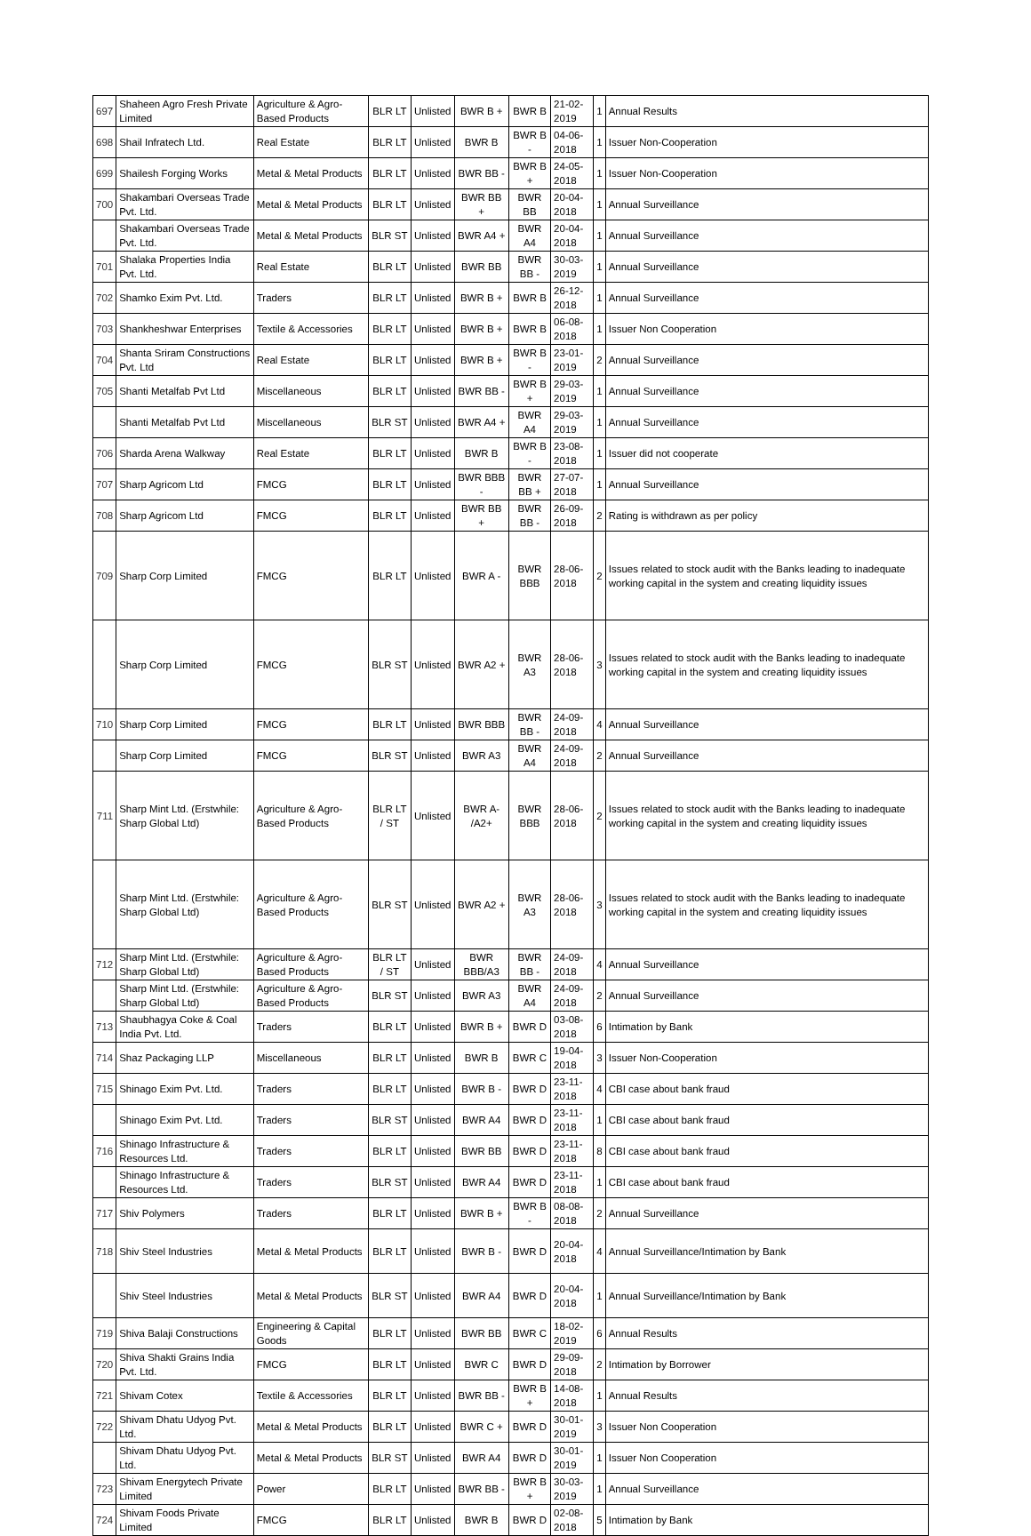| 697 | Shaheen Agro Fresh Private Limited | Agriculture & Agro-Based Products | BLR LT | Unlisted | BWR B + | BWR B | 21-02-2019 | 1 | Annual Results |
| 698 | Shail Infratech Ltd. | Real Estate | BLR LT | Unlisted | BWR B | BWR B - | 04-06-2018 | 1 | Issuer Non-Cooperation |
| 699 | Shailesh Forging Works | Metal & Metal Products | BLR LT | Unlisted | BWR BB - | BWR B + | 24-05-2018 | 1 | Issuer Non-Cooperation |
| 700 | Shakambari Overseas Trade Pvt. Ltd. | Metal & Metal Products | BLR LT | Unlisted | BWR BB + | BWR BB | 20-04-2018 | 1 | Annual Surveillance |
| | Shakambari Overseas Trade Pvt. Ltd. | Metal & Metal Products | BLR ST | Unlisted | BWR A4 + | BWR A4 | 20-04-2018 | 1 | Annual Surveillance |
| 701 | Shalaka Properties India Pvt. Ltd. | Real Estate | BLR LT | Unlisted | BWR BB | BWR BB - | 30-03-2019 | 1 | Annual Surveillance |
| 702 | Shamko Exim Pvt. Ltd. | Traders | BLR LT | Unlisted | BWR B + | BWR B | 26-12-2018 | 1 | Annual Surveillance |
| 703 | Shankheshwar Enterprises | Textile & Accessories | BLR LT | Unlisted | BWR B + | BWR B | 06-08-2018 | 1 | Issuer Non Cooperation |
| 704 | Shanta Sriram Constructions Pvt. Ltd | Real Estate | BLR LT | Unlisted | BWR B + | BWR B - | 23-01-2019 | 2 | Annual Surveillance |
| 705 | Shanti Metalfab Pvt Ltd | Miscellaneous | BLR LT | Unlisted | BWR BB - | BWR B + | 29-03-2019 | 1 | Annual Surveillance |
| | Shanti Metalfab Pvt Ltd | Miscellaneous | BLR ST | Unlisted | BWR A4 + | BWR A4 | 29-03-2019 | 1 | Annual Surveillance |
| 706 | Sharda Arena Walkway | Real Estate | BLR LT | Unlisted | BWR B | BWR B - | 23-08-2018 | 1 | Issuer did not cooperate |
| 707 | Sharp Agricom Ltd | FMCG | BLR LT | Unlisted | BWR BBB - | BWR BB + | 27-07-2018 | 1 | Annual Surveillance |
| 708 | Sharp Agricom Ltd | FMCG | BLR LT | Unlisted | BWR BB + | BWR BB - | 26-09-2018 | 2 | Rating is withdrawn as per policy |
| 709 | Sharp Corp Limited | FMCG | BLR LT | Unlisted | BWR A - | BWR BBB | 28-06-2018 | 2 | Issues related to stock audit with the Banks leading to inadequate working capital in the system and creating liquidity issues |
| | Sharp Corp Limited | FMCG | BLR ST | Unlisted | BWR A2 + | BWR A3 | 28-06-2018 | 3 | Issues related to stock audit with the Banks leading to inadequate working capital in the system and creating liquidity issues |
| 710 | Sharp Corp Limited | FMCG | BLR LT | Unlisted | BWR BBB | BWR BB - | 24-09-2018 | 4 | Annual Surveillance |
| | Sharp Corp Limited | FMCG | BLR ST | Unlisted | BWR A3 | BWR A4 | 24-09-2018 | 2 | Annual Surveillance |
| 711 | Sharp Mint Ltd. (Erstwhile: Sharp Global Ltd) | Agriculture & Agro-Based Products | BLR LT / ST | Unlisted | BWR A- /A2+ | BWR BBB | 28-06-2018 | 2 | Issues related to stock audit with the Banks leading to inadequate working capital in the system and creating liquidity issues |
| | Sharp Mint Ltd. (Erstwhile: Sharp Global Ltd) | Agriculture & Agro-Based Products | BLR ST | Unlisted | BWR A2 + | BWR A3 | 28-06-2018 | 3 | Issues related to stock audit with the Banks leading to inadequate working capital in the system and creating liquidity issues |
| 712 | Sharp Mint Ltd. (Erstwhile: Sharp Global Ltd) | Agriculture & Agro-Based Products | BLR LT / ST | Unlisted | BWR BBB/A3 | BWR BB - | 24-09-2018 | 4 | Annual Surveillance |
| | Sharp Mint Ltd. (Erstwhile: Sharp Global Ltd) | Agriculture & Agro-Based Products | BLR ST | Unlisted | BWR A3 | BWR A4 | 24-09-2018 | 2 | Annual Surveillance |
| 713 | Shaubhagya Coke & Coal India Pvt. Ltd. | Traders | BLR LT | Unlisted | BWR B + | BWR D | 03-08-2018 | 6 | Intimation by Bank |
| 714 | Shaz Packaging LLP | Miscellaneous | BLR LT | Unlisted | BWR B | BWR C | 19-04-2018 | 3 | Issuer Non-Cooperation |
| 715 | Shinago Exim Pvt. Ltd. | Traders | BLR LT | Unlisted | BWR B - | BWR D | 23-11-2018 | 4 | CBI case about bank fraud |
| | Shinago Exim Pvt. Ltd. | Traders | BLR ST | Unlisted | BWR A4 | BWR D | 23-11-2018 | 1 | CBI case about bank fraud |
| 716 | Shinago Infrastructure & Resources Ltd. | Traders | BLR LT | Unlisted | BWR BB | BWR D | 23-11-2018 | 8 | CBI case about bank fraud |
| | Shinago Infrastructure & Resources Ltd. | Traders | BLR ST | Unlisted | BWR A4 | BWR D | 23-11-2018 | 1 | CBI case about bank fraud |
| 717 | Shiv Polymers | Traders | BLR LT | Unlisted | BWR B + | BWR B - | 08-08-2018 | 2 | Annual Surveillance |
| 718 | Shiv Steel Industries | Metal & Metal Products | BLR LT | Unlisted | BWR B - | BWR D | 20-04-2018 | 4 | Annual Surveillance/Intimation by Bank |
| | Shiv Steel Industries | Metal & Metal Products | BLR ST | Unlisted | BWR A4 | BWR D | 20-04-2018 | 1 | Annual Surveillance/Intimation by Bank |
| 719 | Shiva Balaji Constructions | Engineering & Capital Goods | BLR LT | Unlisted | BWR BB | BWR C | 18-02-2019 | 6 | Annual Results |
| 720 | Shiva Shakti Grains India Pvt. Ltd. | FMCG | BLR LT | Unlisted | BWR C | BWR D | 29-09-2018 | 2 | Intimation by Borrower |
| 721 | Shivam Cotex | Textile & Accessories | BLR LT | Unlisted | BWR BB - | BWR B + | 14-08-2018 | 1 | Annual Results |
| 722 | Shivam Dhatu Udyog Pvt. Ltd. | Metal & Metal Products | BLR LT | Unlisted | BWR C + | BWR D | 30-01-2019 | 3 | Issuer Non Cooperation |
| | Shivam Dhatu Udyog Pvt. Ltd. | Metal & Metal Products | BLR ST | Unlisted | BWR A4 | BWR D | 30-01-2019 | 1 | Issuer Non Cooperation |
| 723 | Shivam Energytech Private Limited | Power | BLR LT | Unlisted | BWR BB - | BWR B + | 30-03-2019 | 1 | Annual Surveillance |
| 724 | Shivam Foods Private Limited | FMCG | BLR LT | Unlisted | BWR B | BWR D | 02-08-2018 | 5 | Intimation by Bank |